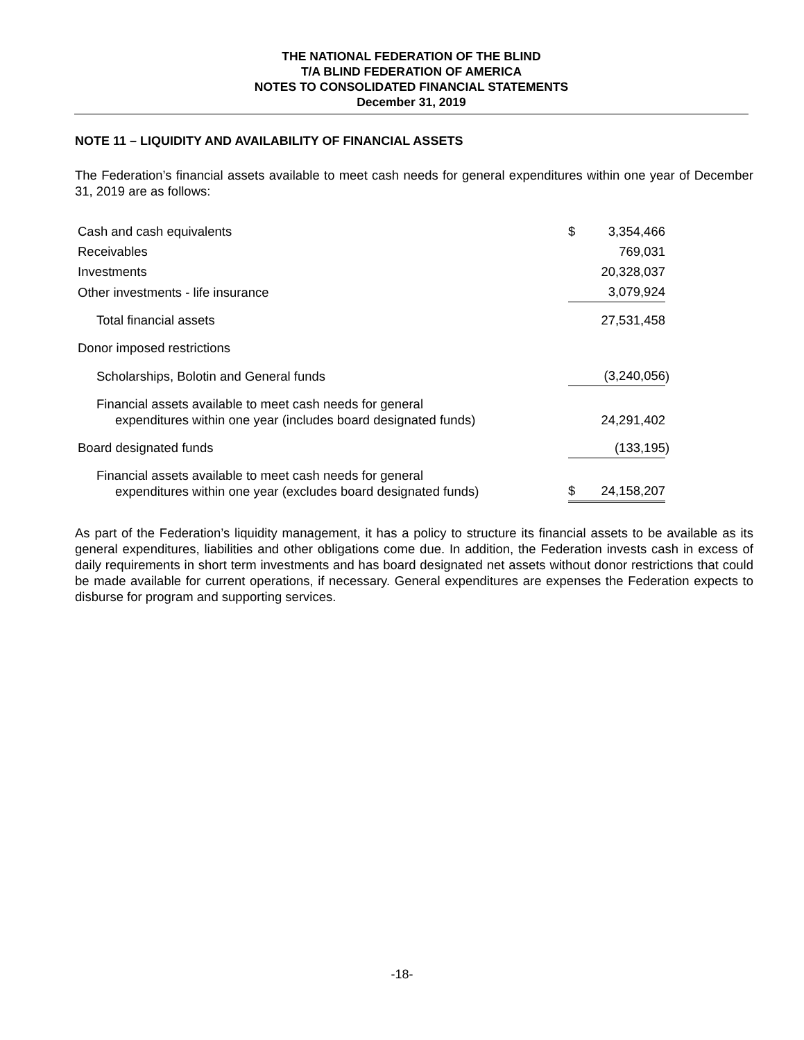THE NATIONAL FEDERATION OF THE BLIND
T/A BLIND FEDERATION OF AMERICA
NOTES TO CONSOLIDATED FINANCIAL STATEMENTS
December 31, 2019
NOTE 11 – LIQUIDITY AND AVAILABILITY OF FINANCIAL ASSETS
The Federation’s financial assets available to meet cash needs for general expenditures within one year of December 31, 2019 are as follows:
| Cash and cash equivalents | $ | 3,354,466 | |
| Receivables | | 769,031 | |
| Investments | | 20,328,037 | |
| Other investments - life insurance | | 3,079,924 | |
| Total financial assets | | 27,531,458 | |
| Donor imposed restrictions | | | |
| Scholarships, Bolotin and General funds | | (3,240,056 | ) |
| Financial assets available to meet cash needs for general expenditures within one year (includes board designated funds) | | 24,291,402 | |
| Board designated funds | | (133,195 | ) |
| Financial assets available to meet cash needs for general expenditures within one year (excludes board designated funds) | $ | 24,158,207 | |
As part of the Federation’s liquidity management, it has a policy to structure its financial assets to be available as its general expenditures, liabilities and other obligations come due. In addition, the Federation invests cash in excess of daily requirements in short term investments and has board designated net assets without donor restrictions that could be made available for current operations, if necessary. General expenditures are expenses the Federation expects to disburse for program and supporting services.
-18-